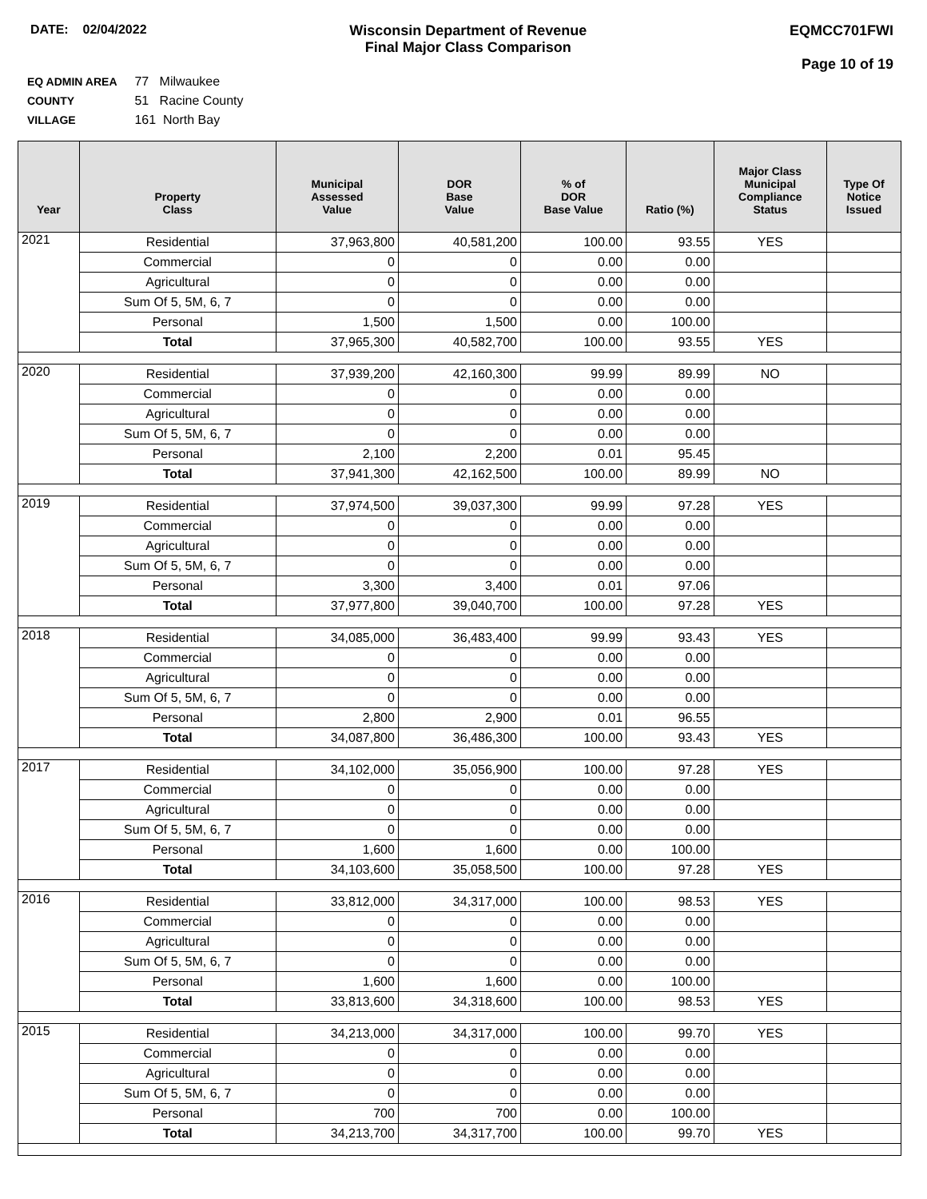DATE: 02/04/2022 Wisconsin Department of Revenue
Final Major Class Comparison
EQMCC701FWI
Page 10 of 19
EQ ADMIN AREA 77 Milwaukee
COUNTY 51 Racine County
VILLAGE 161 North Bay
| Year | Property Class | Municipal Assessed Value | DOR Base Value | % of DOR Base Value | Ratio (%) | Major Class Municipal Compliance Status | Type Of Notice Issued |
| --- | --- | --- | --- | --- | --- | --- | --- |
| 2021 | Residential | 37,963,800 | 40,581,200 | 100.00 | 93.55 | YES | |
| | Commercial | 0 | 0 | 0.00 | 0.00 | | |
| | Agricultural | 0 | 0 | 0.00 | 0.00 | | |
| | Sum Of 5, 5M, 6, 7 | 0 | 0 | 0.00 | 0.00 | | |
| | Personal | 1,500 | 1,500 | 0.00 | 100.00 | | |
| | Total | 37,965,300 | 40,582,700 | 100.00 | 93.55 | YES | |
| 2020 | Residential | 37,939,200 | 42,160,300 | 99.99 | 89.99 | NO | |
| | Commercial | 0 | 0 | 0.00 | 0.00 | | |
| | Agricultural | 0 | 0 | 0.00 | 0.00 | | |
| | Sum Of 5, 5M, 6, 7 | 0 | 0 | 0.00 | 0.00 | | |
| | Personal | 2,100 | 2,200 | 0.01 | 95.45 | | |
| | Total | 37,941,300 | 42,162,500 | 100.00 | 89.99 | NO | |
| 2019 | Residential | 37,974,500 | 39,037,300 | 99.99 | 97.28 | YES | |
| | Commercial | 0 | 0 | 0.00 | 0.00 | | |
| | Agricultural | 0 | 0 | 0.00 | 0.00 | | |
| | Sum Of 5, 5M, 6, 7 | 0 | 0 | 0.00 | 0.00 | | |
| | Personal | 3,300 | 3,400 | 0.01 | 97.06 | | |
| | Total | 37,977,800 | 39,040,700 | 100.00 | 97.28 | YES | |
| 2018 | Residential | 34,085,000 | 36,483,400 | 99.99 | 93.43 | YES | |
| | Commercial | 0 | 0 | 0.00 | 0.00 | | |
| | Agricultural | 0 | 0 | 0.00 | 0.00 | | |
| | Sum Of 5, 5M, 6, 7 | 0 | 0 | 0.00 | 0.00 | | |
| | Personal | 2,800 | 2,900 | 0.01 | 96.55 | | |
| | Total | 34,087,800 | 36,486,300 | 100.00 | 93.43 | YES | |
| 2017 | Residential | 34,102,000 | 35,056,900 | 100.00 | 97.28 | YES | |
| | Commercial | 0 | 0 | 0.00 | 0.00 | | |
| | Agricultural | 0 | 0 | 0.00 | 0.00 | | |
| | Sum Of 5, 5M, 6, 7 | 0 | 0 | 0.00 | 0.00 | | |
| | Personal | 1,600 | 1,600 | 0.00 | 100.00 | | |
| | Total | 34,103,600 | 35,058,500 | 100.00 | 97.28 | YES | |
| 2016 | Residential | 33,812,000 | 34,317,000 | 100.00 | 98.53 | YES | |
| | Commercial | 0 | 0 | 0.00 | 0.00 | | |
| | Agricultural | 0 | 0 | 0.00 | 0.00 | | |
| | Sum Of 5, 5M, 6, 7 | 0 | 0 | 0.00 | 0.00 | | |
| | Personal | 1,600 | 1,600 | 0.00 | 100.00 | | |
| | Total | 33,813,600 | 34,318,600 | 100.00 | 98.53 | YES | |
| 2015 | Residential | 34,213,000 | 34,317,000 | 100.00 | 99.70 | YES | |
| | Commercial | 0 | 0 | 0.00 | 0.00 | | |
| | Agricultural | 0 | 0 | 0.00 | 0.00 | | |
| | Sum Of 5, 5M, 6, 7 | 0 | 0 | 0.00 | 0.00 | | |
| | Personal | 700 | 700 | 0.00 | 100.00 | | |
| | Total | 34,213,700 | 34,317,700 | 100.00 | 99.70 | YES | |